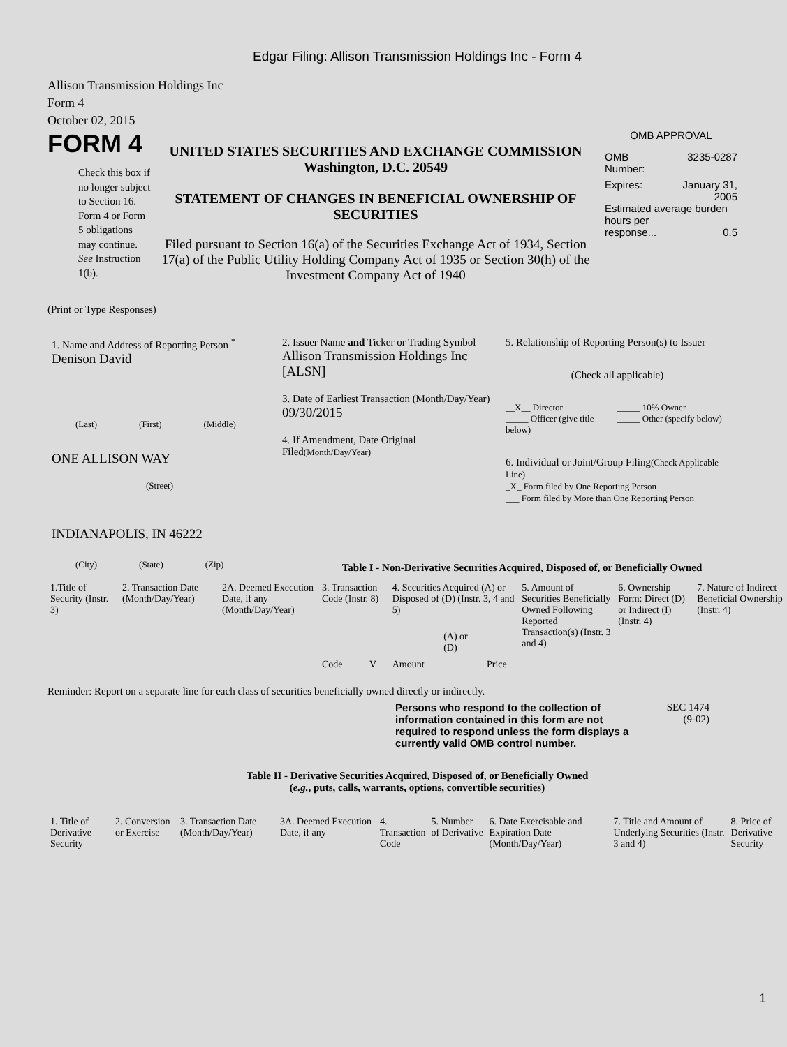Edgar Filing: Allison Transmission Holdings Inc - Form 4
Allison Transmission Holdings Inc
Form 4
October 02, 2015
FORM 4
Check this box if no longer subject to Section 16. Form 4 or Form 5 obligations may continue. See Instruction 1(b).
UNITED STATES SECURITIES AND EXCHANGE COMMISSION
Washington, D.C. 20549
STATEMENT OF CHANGES IN BENEFICIAL OWNERSHIP OF SECURITIES
Filed pursuant to Section 16(a) of the Securities Exchange Act of 1934, Section 17(a) of the Public Utility Holding Company Act of 1935 or Section 30(h) of the Investment Company Act of 1940
OMB APPROVAL
OMB
Number: 3235-0287
Expires: January 31,
2005
Estimated average burden hours per
response... 0.5
(Print or Type Responses)
1. Name and Address of Reporting Person <sup>*</sup>
Denison David
(Last) (First) (Middle)
ONE ALLISON WAY
(Street)
INDIANAPOLIS, IN 46222
(City) (State) (Zip)
2. Issuer Name and Ticker or Trading Symbol
Allison Transmission Holdings Inc [ALSN]
3. Date of Earliest Transaction (Month/Day/Year)
09/30/2015
4. If Amendment, Date Original Filed(Month/Day/Year)
5. Relationship of Reporting Person(s) to Issuer
(Check all applicable)
__X__ Director _____ 10% Owner _____ Officer (give title below) _____ Other (specify below)
6. Individual or Joint/Group Filing(Check Applicable Line)
_X_ Form filed by One Reporting Person
___ Form filed by More than One Reporting Person
Table I - Non-Derivative Securities Acquired, Disposed of, or Beneficially Owned
| 1.Title of Security (Instr. 3) | 2. Transaction Date (Month/Day/Year) | 2A. Deemed Execution Date, if any (Month/Day/Year) | 3. Transaction Code (Instr. 8) | | 4. Securities Acquired (A) or Disposed of (D) (Instr. 3, 4 and 5) | | | 5. Amount of Securities Beneficially Owned Following Reported Transaction(s) (Instr. 3 and 4) | 6. Ownership Form: Direct (D) or Indirect (I) (Instr. 4) | 7. Nature of Indirect Beneficial Ownership (Instr. 4) |
| --- | --- | --- | --- | --- | --- | --- | --- | --- | --- | --- |
| | | | Code | V | Amount | (A) or (D) | Price | | | |
Reminder: Report on a separate line for each class of securities beneficially owned directly or indirectly.
Persons who respond to the collection of information contained in this form are not required to respond unless the form displays a currently valid OMB control number.
SEC 1474
(9-02)
Table II - Derivative Securities Acquired, Disposed of, or Beneficially Owned
(e.g., puts, calls, warrants, options, convertible securities)
| 1. Title of Derivative Security | 2. Conversion or Exercise | 3. Transaction Date (Month/Day/Year) | 3A. Deemed Execution Date, if any | 4. Transaction Code | 5. Number of Derivative | 6. Date Exercisable and Expiration Date (Month/Day/Year) | 7. Title and Amount of Underlying Securities (Instr. 3 and 4) | 8. Price of Derivative Security |
| --- | --- | --- | --- | --- | --- | --- | --- | --- |
1